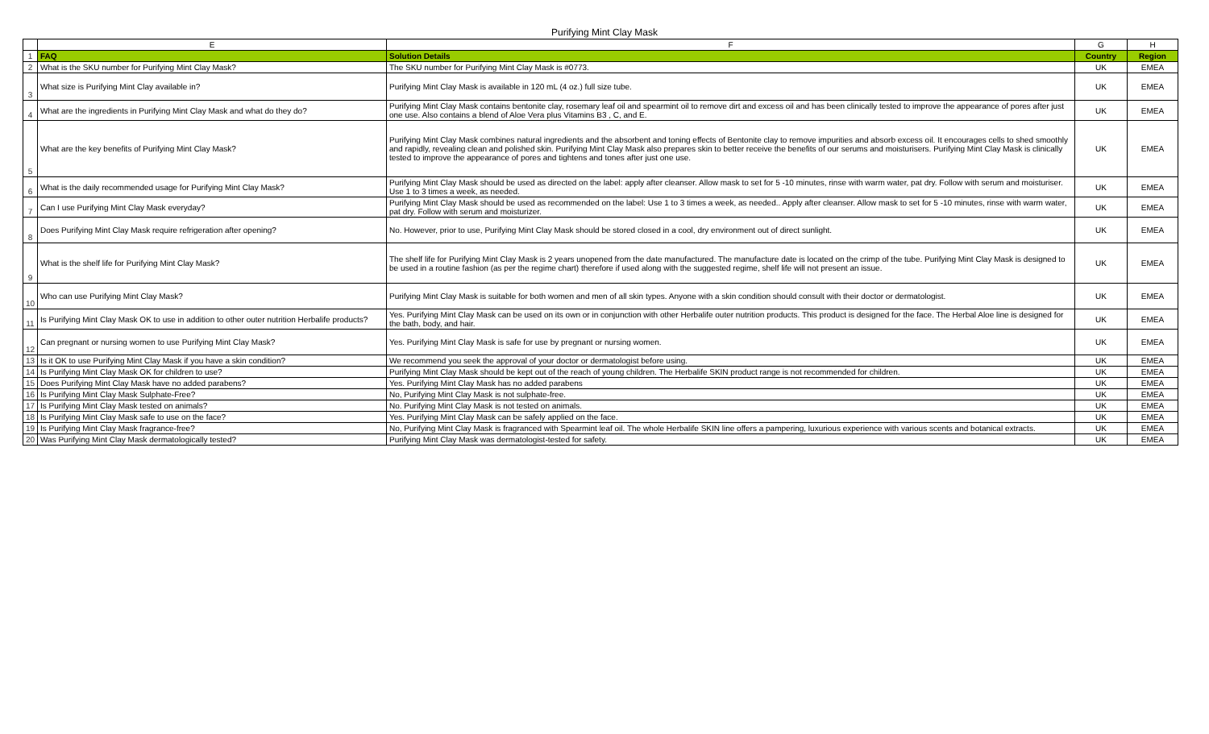Purifying Mint Clay Mask
| | E | F | G | H |
| --- | --- | --- | --- | --- |
| 1 | FAQ | Solution Details | Country | Region |
| 2 | What is the SKU number for Purifying Mint Clay Mask? | The SKU number for Purifying Mint Clay Mask is #0773. | UK | EMEA |
| 3 | What size is Purifying Mint Clay available in? | Purifying Mint Clay Mask is available in 120 mL (4 oz.) full size tube. | UK | EMEA |
| 4 | What are the ingredients in Purifying Mint Clay Mask and what do they do? | Purifying Mint Clay Mask contains bentonite clay, rosemary leaf oil and spearmint oil to remove dirt and excess oil and has been clinically tested to improve the appearance of pores after just one use. Also contains a blend of Aloe Vera plus Vitamins B3 , C, and E. | UK | EMEA |
| 5 | What are the key benefits of Purifying Mint Clay Mask? | Purifying Mint Clay Mask combines natural ingredients and the absorbent and toning effects of Bentonite clay to remove impurities and absorb excess oil. It encourages cells to shed smoothly and rapidly, revealing clean and polished skin. Purifying Mint Clay Mask also prepares skin to better receive the benefits of our serums and moisturisers. Purifying Mint Clay Mask is clinically tested to improve the appearance of pores and tightens and tones after just one use. | UK | EMEA |
| 6 | What is the daily recommended usage for Purifying Mint Clay Mask? | Purifying Mint Clay Mask should be used as directed on the label: apply after cleanser. Allow mask to set for 5 -10 minutes, rinse with warm water, pat dry. Follow with serum and moisturiser. Use 1 to 3 times a week, as needed. | UK | EMEA |
| 7 | Can I use Purifying Mint Clay Mask everyday? | Purifying Mint Clay Mask should be used as recommended on the label: Use 1 to 3 times a week, as needed.. Apply after cleanser. Allow mask to set for 5 -10 minutes, rinse with warm water, pat dry. Follow with serum and moisturizer. | UK | EMEA |
| 8 | Does Purifying Mint Clay Mask require refrigeration after opening? | No. However, prior to use, Purifying Mint Clay Mask should be stored closed in a cool, dry environment out of direct sunlight. | UK | EMEA |
| 9 | What is the shelf life for Purifying Mint Clay Mask? | The shelf life for Purifying Mint Clay Mask is 2 years unopened from the date manufactured. The manufacture date is located on the crimp of the tube. Purifying Mint Clay Mask is designed to be used in a routine fashion (as per the regime chart) therefore if used along with the suggested regime, shelf life will not present an issue. | UK | EMEA |
| 10 | Who can use Purifying Mint Clay Mask? | Purifying Mint Clay Mask is suitable for both women and men of all skin types. Anyone with a skin condition should consult with their doctor or dermatologist. | UK | EMEA |
| 11 | Is Purifying Mint Clay Mask OK to use in addition to other outer nutrition Herbalife products? | Yes. Purifying Mint Clay Mask can be used on its own or in conjunction with other Herbalife outer nutrition products. This product is designed for the face. The Herbal Aloe line is designed for the bath, body, and hair. | UK | EMEA |
| 12 | Can pregnant or nursing women to use Purifying Mint Clay Mask? | Yes. Purifying Mint Clay Mask is safe for use by pregnant or nursing women. | UK | EMEA |
| 13 | Is it OK to use Purifying Mint Clay Mask if you have a skin condition? | We recommend you seek the approval of your doctor or dermatologist before using. | UK | EMEA |
| 14 | Is Purifying Mint Clay Mask OK for children to use? | Purifying Mint Clay Mask should be kept out of the reach of young children. The Herbalife SKIN product range is not recommended for children. | UK | EMEA |
| 15 | Does Purifying Mint Clay Mask have no added parabens? | Yes. Purifying Mint Clay Mask has no added parabens | UK | EMEA |
| 16 | Is Purifying Mint Clay Mask Sulphate-Free? | No, Purifying Mint Clay Mask is not sulphate-free. | UK | EMEA |
| 17 | Is Purifying Mint Clay Mask tested on animals? | No. Purifying Mint Clay Mask is not tested on animals. | UK | EMEA |
| 18 | Is Purifying Mint Clay Mask safe to use on the face? | Yes. Purifying Mint Clay Mask can be safely applied on the face. | UK | EMEA |
| 19 | Is Purifying Mint Clay Mask fragrance-free? | No, Purifying Mint Clay Mask is fragranced with Spearmint leaf oil. The whole Herbalife SKIN line offers a pampering, luxurious experience with various scents and botanical extracts. | UK | EMEA |
| 20 | Was Purifying Mint Clay Mask dermatologically tested? | Purifying Mint Clay Mask was dermatologist-tested for safety. | UK | EMEA |